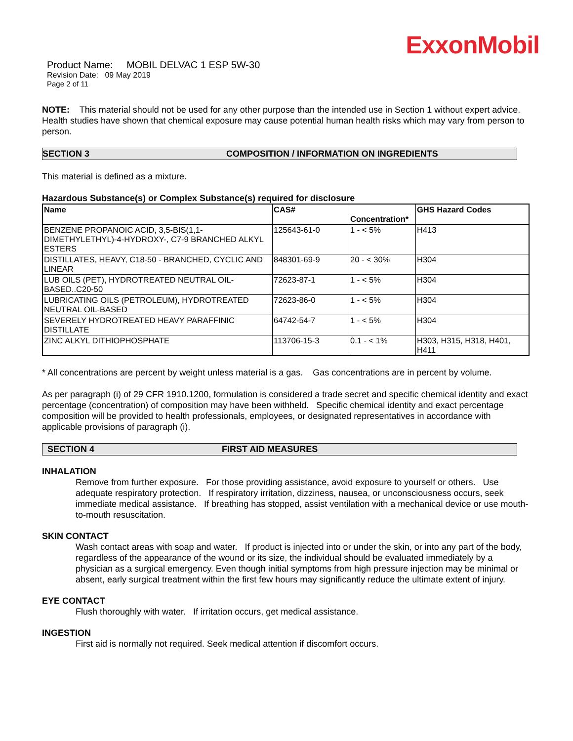ExxonMobil
Product Name: MOBIL DELVAC 1 ESP 5W-30
Revision Date: 09 May 2019
Page 2 of 11
NOTE: This material should not be used for any other purpose than the intended use in Section 1 without expert advice. Health studies have shown that chemical exposure may cause potential human health risks which may vary from person to person.
SECTION 3 COMPOSITION / INFORMATION ON INGREDIENTS
This material is defined as a mixture.
Hazardous Substance(s) or Complex Substance(s) required for disclosure
| Name | CAS# | Concentration* | GHS Hazard Codes |
| --- | --- | --- | --- |
| BENZENE PROPANOIC ACID, 3,5-BIS(1,1-DIMETHYLETHYL)-4-HYDROXY-, C7-9 BRANCHED ALKYL ESTERS | 125643-61-0 | 1 - < 5% | H413 |
| DISTILLATES, HEAVY, C18-50 - BRANCHED, CYCLIC AND LINEAR | 848301-69-9 | 20 - < 30% | H304 |
| LUB OILS (PET), HYDROTREATED NEUTRAL OIL-BASED..C20-50 | 72623-87-1 | 1 - < 5% | H304 |
| LUBRICATING OILS (PETROLEUM), HYDROTREATED NEUTRAL OIL-BASED | 72623-86-0 | 1 - < 5% | H304 |
| SEVERELY HYDROTREATED HEAVY PARAFFINIC DISTILLATE | 64742-54-7 | 1 - < 5% | H304 |
| ZINC ALKYL DITHIOPHOSPHATE | 113706-15-3 | 0.1 - < 1% | H303, H315, H318, H401, H411 |
* All concentrations are percent by weight unless material is a gas. Gas concentrations are in percent by volume.
As per paragraph (i) of 29 CFR 1910.1200, formulation is considered a trade secret and specific chemical identity and exact percentage (concentration) of composition may have been withheld. Specific chemical identity and exact percentage composition will be provided to health professionals, employees, or designated representatives in accordance with applicable provisions of paragraph (i).
SECTION 4 FIRST AID MEASURES
INHALATION
Remove from further exposure. For those providing assistance, avoid exposure to yourself or others. Use adequate respiratory protection. If respiratory irritation, dizziness, nausea, or unconsciousness occurs, seek immediate medical assistance. If breathing has stopped, assist ventilation with a mechanical device or use mouth-to-mouth resuscitation.
SKIN CONTACT
Wash contact areas with soap and water. If product is injected into or under the skin, or into any part of the body, regardless of the appearance of the wound or its size, the individual should be evaluated immediately by a physician as a surgical emergency. Even though initial symptoms from high pressure injection may be minimal or absent, early surgical treatment within the first few hours may significantly reduce the ultimate extent of injury.
EYE CONTACT
Flush thoroughly with water. If irritation occurs, get medical assistance.
INGESTION
First aid is normally not required. Seek medical attention if discomfort occurs.